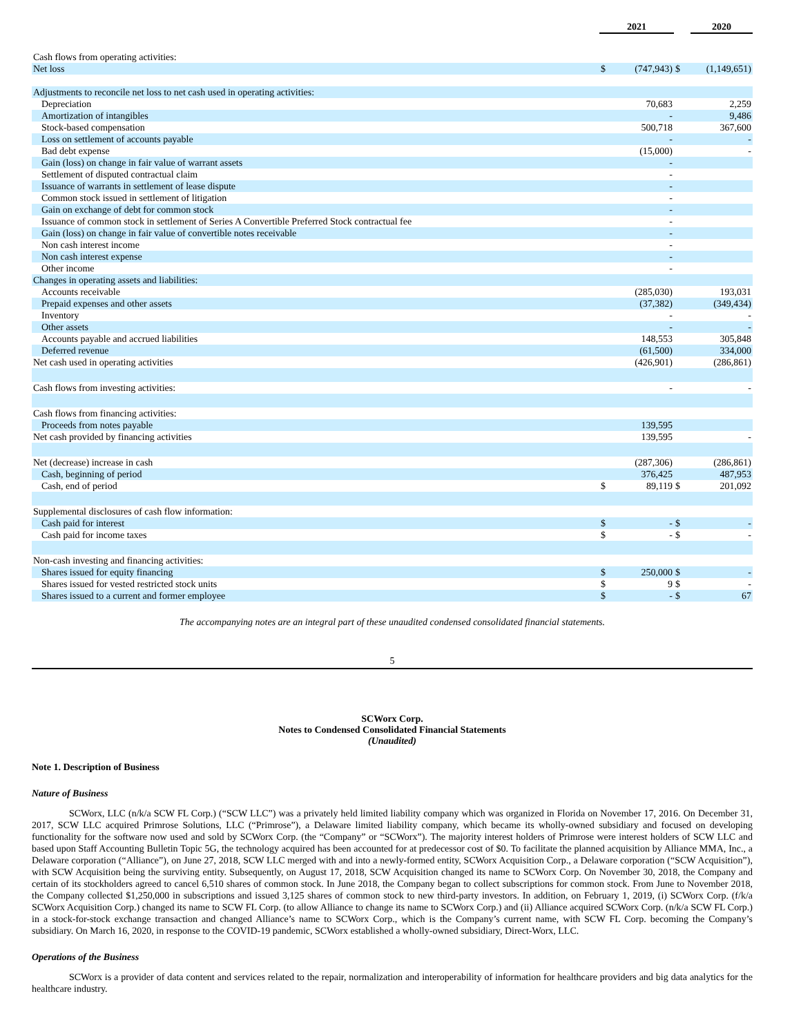| | 2021 | | | 2020 | |
| --- | --- | --- | --- | --- | --- |
| Cash flows from operating activities: | | | | | |
| Net loss | $ | (747,943) | $ | | (1,149,651) |
| Adjustments to reconcile net loss to net cash used in operating activities: | | | | | |
| Depreciation | | 70,683 | | | 2,259 |
| Amortization of intangibles | | - | | | 9,486 |
| Stock-based compensation | | 500,718 | | | 367,600 |
| Loss on settlement of accounts payable | | - | | | - |
| Bad debt expense | | (15,000) | | | - |
| Gain (loss) on change in fair value of warrant assets | | - | | | |
| Settlement of disputed contractual claim | | - | | | |
| Issuance of warrants in settlement of lease dispute | | - | | | |
| Common stock issued in settlement of litigation | | - | | | |
| Gain on exchange of debt for common stock | | - | | | |
| Issuance of common stock in settlement of Series A Convertible Preferred Stock contractual fee | | - | | | |
| Gain (loss) on change in fair value of convertible notes receivable | | - | | | |
| Non cash interest income | | - | | | |
| Non cash interest expense | | - | | | |
| Other income | | - | | | |
| Changes in operating assets and liabilities: | | | | | |
| Accounts receivable | | (285,030) | | | 193,031 |
| Prepaid expenses and other assets | | (37,382) | | | (349,434) |
| Inventory | | - | | | - |
| Other assets | | - | | | - |
| Accounts payable and accrued liabilities | | 148,553 | | | 305,848 |
| Deferred revenue | | (61,500) | | | 334,000 |
| Net cash used in operating activities | | (426,901) | | | (286,861) |
| Cash flows from investing activities: | | - | | | - |
| Cash flows from financing activities: | | | | | |
| Proceeds from notes payable | | 139,595 | | | |
| Net cash provided by financing activities | | 139,595 | | | - |
| Net (decrease) increase in cash | | (287,306) | | | (286,861) |
| Cash, beginning of period | | 376,425 | | | 487,953 |
| Cash, end of period | $ | 89,119 | $ | | 201,092 |
| Supplemental disclosures of cash flow information: | | | | | |
| Cash paid for interest | $ | - | $ | | - |
| Cash paid for income taxes | $ | - | $ | | - |
| Non-cash investing and financing activities: | | | | | |
| Shares issued for equity financing | $ | 250,000 | $ | | - |
| Shares issued for vested restricted stock units | $ | 9 | $ | | - |
| Shares issued to a current and former employee | $ | - | $ | | 67 |
The accompanying notes are an integral part of these unaudited condensed consolidated financial statements.
5
SCWorx Corp.
Notes to Condensed Consolidated Financial Statements
(Unaudited)
Note 1. Description of Business
Nature of Business
SCWorx, LLC (n/k/a SCW FL Corp.) (“SCW LLC”) was a privately held limited liability company which was organized in Florida on November 17, 2016. On December 31, 2017, SCW LLC acquired Primrose Solutions, LLC (“Primrose”), a Delaware limited liability company, which became its wholly-owned subsidiary and focused on developing functionality for the software now used and sold by SCWorx Corp. (the “Company” or “SCWorx”). The majority interest holders of Primrose were interest holders of SCW LLC and based upon Staff Accounting Bulletin Topic 5G, the technology acquired has been accounted for at predecessor cost of $0. To facilitate the planned acquisition by Alliance MMA, Inc., a Delaware corporation (“Alliance”), on June 27, 2018, SCW LLC merged with and into a newly-formed entity, SCWorx Acquisition Corp., a Delaware corporation (“SCW Acquisition”), with SCW Acquisition being the surviving entity. Subsequently, on August 17, 2018, SCW Acquisition changed its name to SCWorx Corp. On November 30, 2018, the Company and certain of its stockholders agreed to cancel 6,510 shares of common stock. In June 2018, the Company began to collect subscriptions for common stock. From June to November 2018, the Company collected $1,250,000 in subscriptions and issued 3,125 shares of common stock to new third-party investors. In addition, on February 1, 2019, (i) SCWorx Corp. (f/k/a SCWorx Acquisition Corp.) changed its name to SCW FL Corp. (to allow Alliance to change its name to SCWorx Corp.) and (ii) Alliance acquired SCWorx Corp. (n/k/a SCW FL Corp.) in a stock-for-stock exchange transaction and changed Alliance’s name to SCWorx Corp., which is the Company’s current name, with SCW FL Corp. becoming the Company’s subsidiary. On March 16, 2020, in response to the COVID-19 pandemic, SCWorx established a wholly-owned subsidiary, Direct-Worx, LLC.
Operations of the Business
SCWorx is a provider of data content and services related to the repair, normalization and interoperability of information for healthcare providers and big data analytics for the healthcare industry.